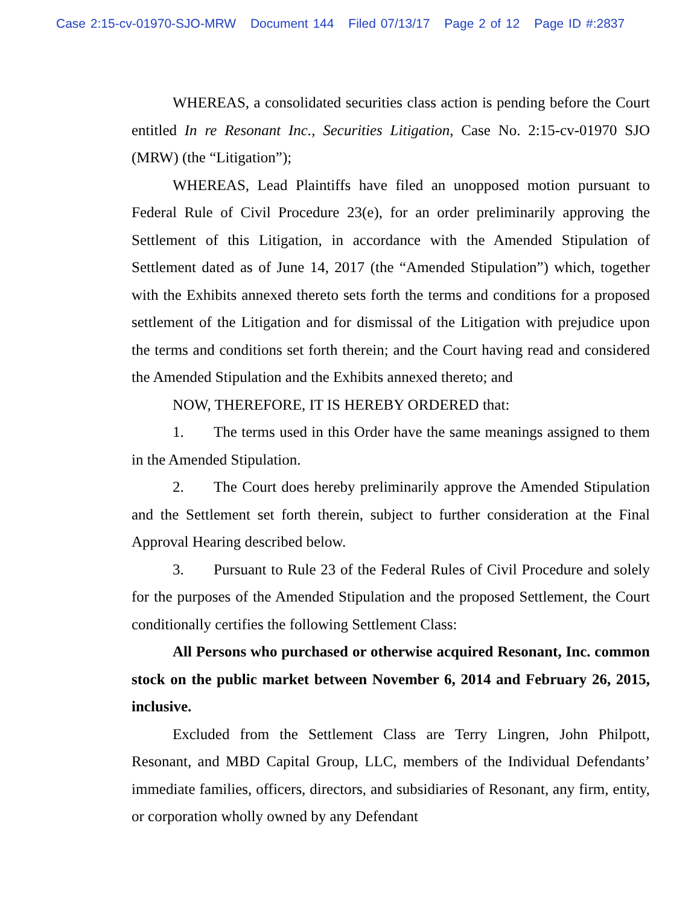Case 2:15-cv-01970-SJO-MRW Document 144 Filed 07/13/17 Page 2 of 12 Page ID #:2837
WHEREAS, a consolidated securities class action is pending before the Court entitled In re Resonant Inc., Securities Litigation, Case No. 2:15-cv-01970 SJO (MRW) (the “Litigation”);
WHEREAS, Lead Plaintiffs have filed an unopposed motion pursuant to Federal Rule of Civil Procedure 23(e), for an order preliminarily approving the Settlement of this Litigation, in accordance with the Amended Stipulation of Settlement dated as of June 14, 2017 (the “Amended Stipulation”) which, together with the Exhibits annexed thereto sets forth the terms and conditions for a proposed settlement of the Litigation and for dismissal of the Litigation with prejudice upon the terms and conditions set forth therein; and the Court having read and considered the Amended Stipulation and the Exhibits annexed thereto; and
NOW, THEREFORE, IT IS HEREBY ORDERED that:
1. The terms used in this Order have the same meanings assigned to them in the Amended Stipulation.
2. The Court does hereby preliminarily approve the Amended Stipulation and the Settlement set forth therein, subject to further consideration at the Final Approval Hearing described below.
3. Pursuant to Rule 23 of the Federal Rules of Civil Procedure and solely for the purposes of the Amended Stipulation and the proposed Settlement, the Court conditionally certifies the following Settlement Class:
All Persons who purchased or otherwise acquired Resonant, Inc. common stock on the public market between November 6, 2014 and February 26, 2015, inclusive.
Excluded from the Settlement Class are Terry Lingren, John Philpott, Resonant, and MBD Capital Group, LLC, members of the Individual Defendants’ immediate families, officers, directors, and subsidiaries of Resonant, any firm, entity, or corporation wholly owned by any Defendant